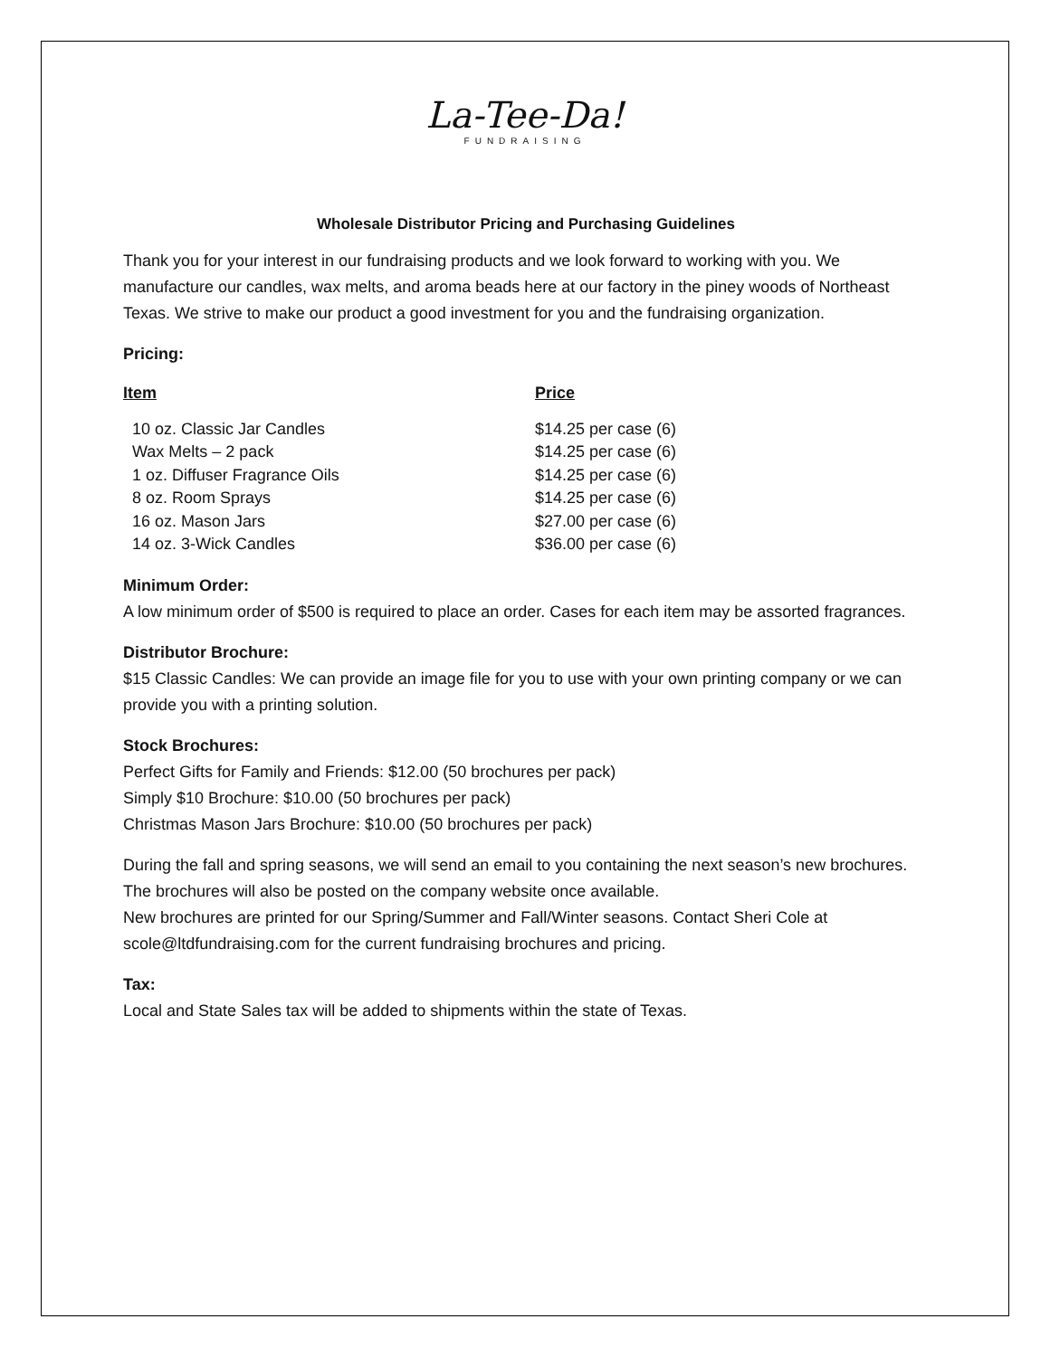La-Tee-Da!
FUNDRAISING
Wholesale Distributor Pricing and Purchasing Guidelines
Thank you for your interest in our fundraising products and we look forward to working with you. We manufacture our candles, wax melts, and aroma beads here at our factory in the piney woods of Northeast Texas. We strive to make our product a good investment for you and the fundraising organization.
Pricing:
| Item | Price |
| --- | --- |
| 10 oz. Classic Jar Candles | $14.25 per case (6) |
| Wax Melts – 2 pack | $14.25 per case (6) |
| 1 oz. Diffuser Fragrance Oils | $14.25 per case (6) |
| 8 oz. Room Sprays | $14.25 per case (6) |
| 16 oz. Mason Jars | $27.00 per case (6) |
| 14 oz. 3-Wick Candles | $36.00 per case (6) |
Minimum Order:
A low minimum order of $500 is required to place an order. Cases for each item may be assorted fragrances.
Distributor Brochure:
$15 Classic Candles: We can provide an image file for you to use with your own printing company or we can provide you with a printing solution.
Stock Brochures:
Perfect Gifts for Family and Friends: $12.00 (50 brochures per pack)
Simply $10 Brochure: $10.00 (50 brochures per pack)
Christmas Mason Jars Brochure: $10.00 (50 brochures per pack)
During the fall and spring seasons, we will send an email to you containing the next season’s new brochures. The brochures will also be posted on the company website once available.
New brochures are printed for our Spring/Summer and Fall/Winter seasons. Contact Sheri Cole at scole@ltdfundraising.com for the current fundraising brochures and pricing.
Tax:
Local and State Sales tax will be added to shipments within the state of Texas.